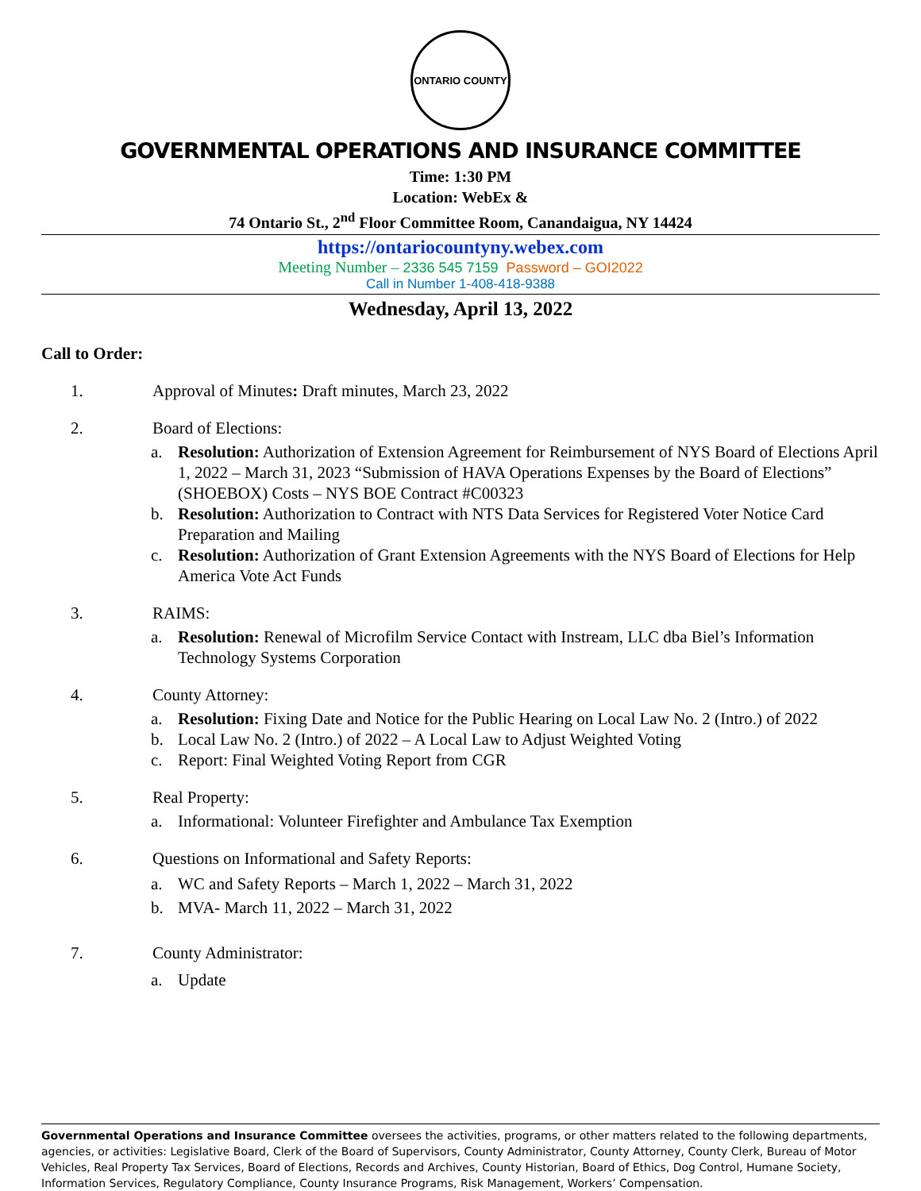ONTARIO COUNTY
GOVERNMENTAL OPERATIONS AND INSURANCE COMMITTEE
Time: 1:30 PM
Location: WebEx &
74 Ontario St., 2<sup>nd</sup> Floor Committee Room, Canandaigua, NY 14424
https://ontariocountyny.webex.com
Meeting Number – 2336 545 7159 Password – GOI2022
Call in Number 1-408-418-9388
Wednesday, April 13, 2022
Call to Order:
1. Approval of Minutes: Draft minutes, March 23, 2022
2. Board of Elections:
a. Resolution: Authorization of Extension Agreement for Reimbursement of NYS Board of Elections April 1, 2022 – March 31, 2023 “Submission of HAVA Operations Expenses by the Board of Elections” (SHOEBOX) Costs – NYS BOE Contract #C00323
b. Resolution: Authorization to Contract with NTS Data Services for Registered Voter Notice Card Preparation and Mailing
c. Resolution: Authorization of Grant Extension Agreements with the NYS Board of Elections for Help America Vote Act Funds
3. RAIMS:
a. Resolution: Renewal of Microfilm Service Contact with Instream, LLC dba Biel’s Information Technology Systems Corporation
4. County Attorney:
a. Resolution: Fixing Date and Notice for the Public Hearing on Local Law No. 2 (Intro.) of 2022
b. Local Law No. 2 (Intro.) of 2022 – A Local Law to Adjust Weighted Voting
c. Report: Final Weighted Voting Report from CGR
5. Real Property:
a. Informational: Volunteer Firefighter and Ambulance Tax Exemption
6. Questions on Informational and Safety Reports:
a. WC and Safety Reports – March 1, 2022 – March 31, 2022
b. MVA- March 11, 2022 – March 31, 2022
7. County Administrator:
a. Update
Governmental Operations and Insurance Committee oversees the activities, programs, or other matters related to the following departments, agencies, or activities: Legislative Board, Clerk of the Board of Supervisors, County Administrator, County Attorney, County Clerk, Bureau of Motor Vehicles, Real Property Tax Services, Board of Elections, Records and Archives, County Historian, Board of Ethics, Dog Control, Humane Society, Information Services, Regulatory Compliance, County Insurance Programs, Risk Management, Workers’ Compensation.